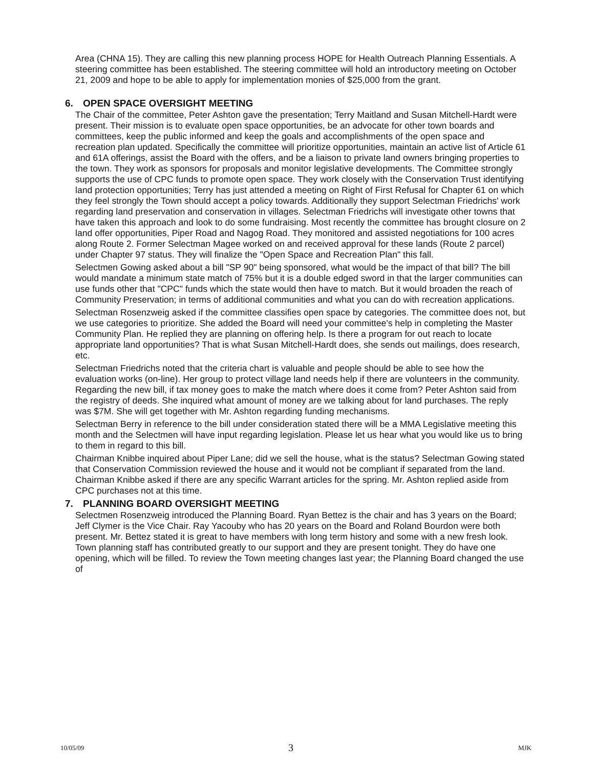Area (CHNA 15). They are calling this new planning process HOPE for Health Outreach Planning Essentials. A steering committee has been established. The steering committee will hold an introductory meeting on October 21, 2009 and hope to be able to apply for implementation monies of $25,000 from the grant.
6. OPEN SPACE OVERSIGHT MEETING
The Chair of the committee, Peter Ashton gave the presentation; Terry Maitland and Susan Mitchell-Hardt were present. Their mission is to evaluate open space opportunities, be an advocate for other town boards and committees, keep the public informed and keep the goals and accomplishments of the open space and recreation plan updated. Specifically the committee will prioritize opportunities, maintain an active list of Article 61 and 61A offerings, assist the Board with the offers, and be a liaison to private land owners bringing properties to the town. They work as sponsors for proposals and monitor legislative developments. The Committee strongly supports the use of CPC funds to promote open space. They work closely with the Conservation Trust identifying land protection opportunities; Terry has just attended a meeting on Right of First Refusal for Chapter 61 on which they feel strongly the Town should accept a policy towards. Additionally they support Selectman Friedrichs' work regarding land preservation and conservation in villages. Selectman Friedrichs will investigate other towns that have taken this approach and look to do some fundraising. Most recently the committee has brought closure on 2 land offer opportunities, Piper Road and Nagog Road. They monitored and assisted negotiations for 100 acres along Route 2. Former Selectman Magee worked on and received approval for these lands (Route 2 parcel) under Chapter 97 status. They will finalize the "Open Space and Recreation Plan" this fall.
Selectmen Gowing asked about a bill "SP 90" being sponsored, what would be the impact of that bill? The bill would mandate a minimum state match of 75% but it is a double edged sword in that the larger communities can use funds other that "CPC" funds which the state would then have to match. But it would broaden the reach of Community Preservation; in terms of additional communities and what you can do with recreation applications.
Selectman Rosenzweig asked if the committee classifies open space by categories. The committee does not, but we use categories to prioritize. She added the Board will need your committee's help in completing the Master Community Plan. He replied they are planning on offering help. Is there a program for out reach to locate appropriate land opportunities? That is what Susan Mitchell-Hardt does, she sends out mailings, does research, etc.
Selectman Friedrichs noted that the criteria chart is valuable and people should be able to see how the evaluation works (on-line). Her group to protect village land needs help if there are volunteers in the community. Regarding the new bill, if tax money goes to make the match where does it come from? Peter Ashton said from the registry of deeds. She inquired what amount of money are we talking about for land purchases. The reply was $7M. She will get together with Mr. Ashton regarding funding mechanisms.
Selectman Berry in reference to the bill under consideration stated there will be a MMA Legislative meeting this month and the Selectmen will have input regarding legislation. Please let us hear what you would like us to bring to them in regard to this bill.
Chairman Knibbe inquired about Piper Lane; did we sell the house, what is the status? Selectman Gowing stated that Conservation Commission reviewed the house and it would not be compliant if separated from the land. Chairman Knibbe asked if there are any specific Warrant articles for the spring. Mr. Ashton replied aside from CPC purchases not at this time.
7. PLANNING BOARD OVERSIGHT MEETING
Selectmen Rosenzweig introduced the Planning Board. Ryan Bettez is the chair and has 3 years on the Board; Jeff Clymer is the Vice Chair. Ray Yacouby who has 20 years on the Board and Roland Bourdon were both present. Mr. Bettez stated it is great to have members with long term history and some with a new fresh look. Town planning staff has contributed greatly to our support and they are present tonight. They do have one opening, which will be filled. To review the Town meeting changes last year; the Planning Board changed the use of
10/05/09 3 MJK